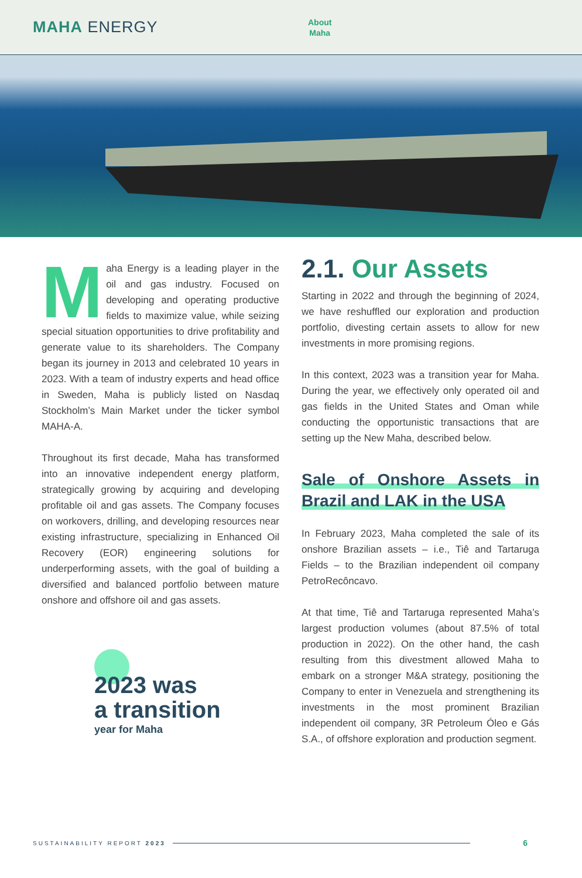MAHA ENERGY
About
Maha
Maha Energy is a leading player in the oil and gas industry. Focused on developing and operating productive fields to maximize value, while seizing special situation opportunities to drive profitability and generate value to its shareholders. The Company began its journey in 2013 and celebrated 10 years in 2023. With a team of industry experts and head office in Sweden, Maha is publicly listed on Nasdaq Stockholm’s Main Market under the ticker symbol MAHA-A.
Throughout its first decade, Maha has transformed into an innovative independent energy platform, strategically growing by acquiring and developing profitable oil and gas assets. The Company focuses on workovers, drilling, and developing resources near existing infrastructure, specializing in Enhanced Oil Recovery (EOR) engineering solutions for underperforming assets, with the goal of building a diversified and balanced portfolio between mature onshore and offshore oil and gas assets.
2023 was
a transition
year for Maha
2.1. Our Assets
Starting in 2022 and through the beginning of 2024, we have reshuffled our exploration and production portfolio, divesting certain assets to allow for new investments in more promising regions.
In this context, 2023 was a transition year for Maha. During the year, we effectively only operated oil and gas fields in the United States and Oman while conducting the opportunistic transactions that are setting up the New Maha, described below.
Sale of Onshore Assets in Brazil and LAK in the USA
In February 2023, Maha completed the sale of its onshore Brazilian assets – i.e., Tiê and Tartaruga Fields – to the Brazilian independent oil company PetroRecôncavo.
At that time, Tiê and Tartaruga represented Maha’s largest production volumes (about 87.5% of total production in 2022). On the other hand, the cash resulting from this divestment allowed Maha to embark on a stronger M&A strategy, positioning the Company to enter in Venezuela and strengthening its investments in the most prominent Brazilian independent oil company, 3R Petroleum Óleo e Gás S.A., of offshore exploration and production segment.
SUSTAINABILITY REPORT 2023
6